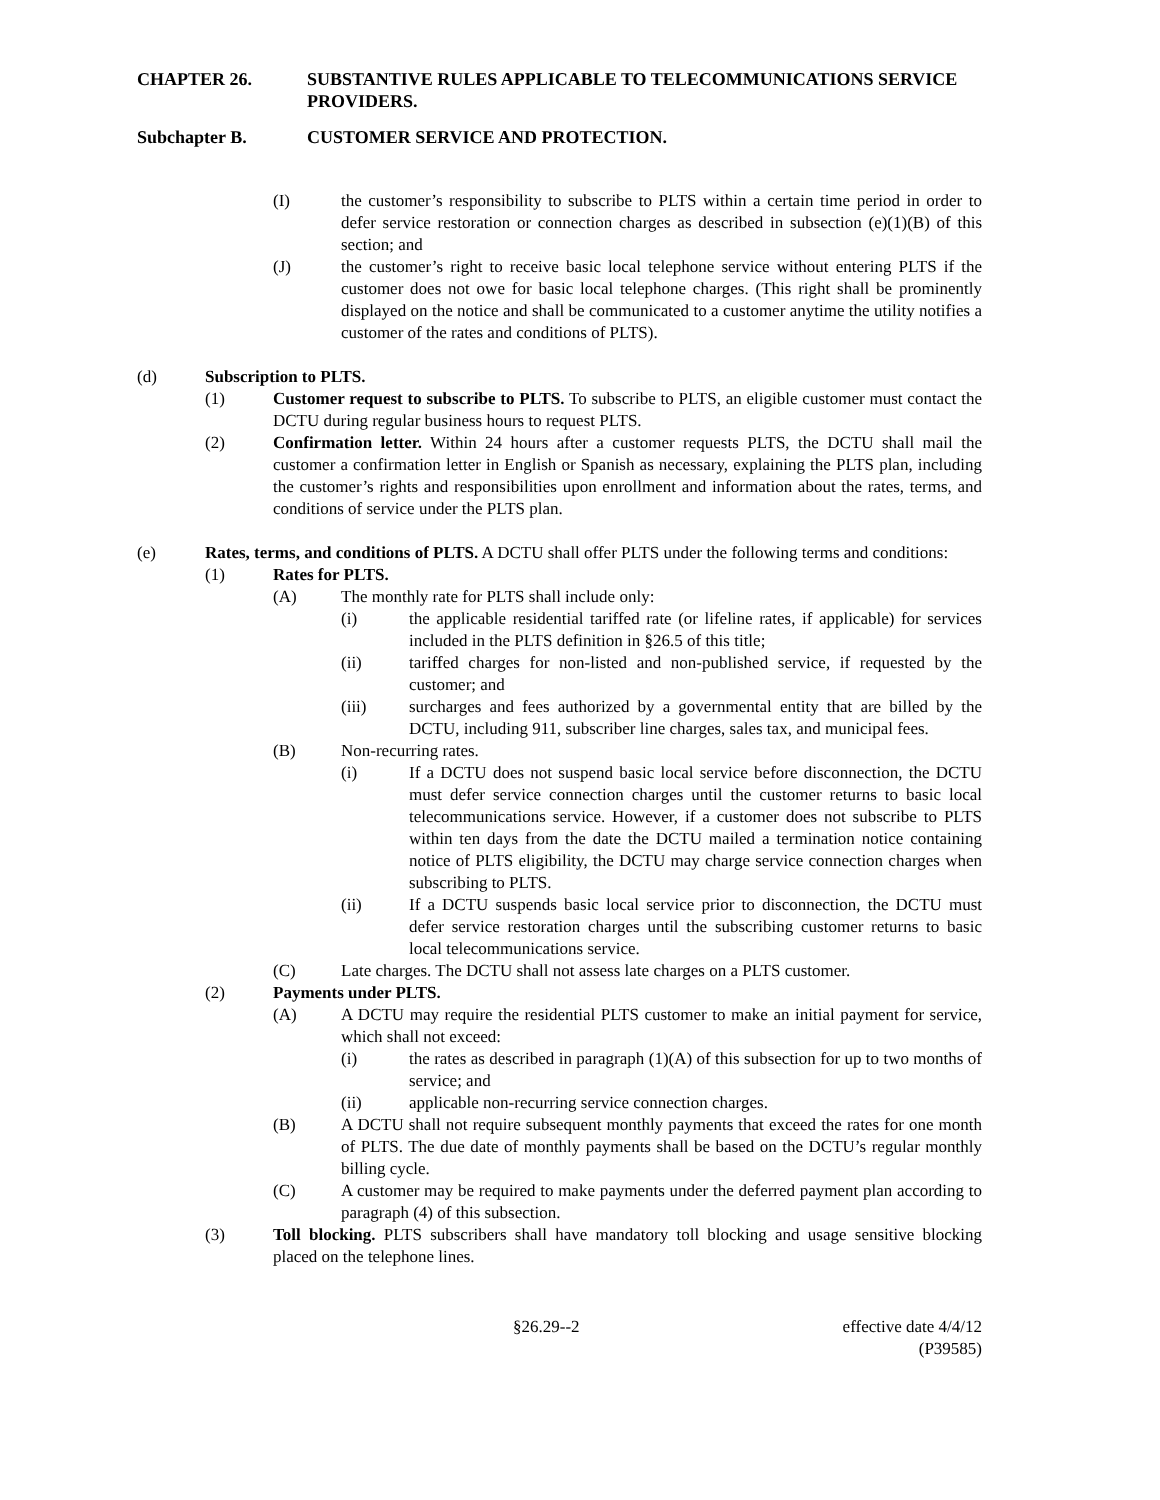CHAPTER 26. SUBSTANTIVE RULES APPLICABLE TO TELECOMMUNICATIONS SERVICE PROVIDERS.
Subchapter B. CUSTOMER SERVICE AND PROTECTION.
(I) the customer’s responsibility to subscribe to PLTS within a certain time period in order to defer service restoration or connection charges as described in subsection (e)(1)(B) of this section; and
(J) the customer’s right to receive basic local telephone service without entering PLTS if the customer does not owe for basic local telephone charges. (This right shall be prominently displayed on the notice and shall be communicated to a customer anytime the utility notifies a customer of the rates and conditions of PLTS).
(d) Subscription to PLTS.
(1) Customer request to subscribe to PLTS. To subscribe to PLTS, an eligible customer must contact the DCTU during regular business hours to request PLTS.
(2) Confirmation letter. Within 24 hours after a customer requests PLTS, the DCTU shall mail the customer a confirmation letter in English or Spanish as necessary, explaining the PLTS plan, including the customer’s rights and responsibilities upon enrollment and information about the rates, terms, and conditions of service under the PLTS plan.
(e) Rates, terms, and conditions of PLTS. A DCTU shall offer PLTS under the following terms and conditions:
(1) Rates for PLTS.
(A) The monthly rate for PLTS shall include only:
(i) the applicable residential tariffed rate (or lifeline rates, if applicable) for services included in the PLTS definition in §26.5 of this title;
(ii) tariffed charges for non-listed and non-published service, if requested by the customer; and
(iii) surcharges and fees authorized by a governmental entity that are billed by the DCTU, including 911, subscriber line charges, sales tax, and municipal fees.
(B) Non-recurring rates.
(i) If a DCTU does not suspend basic local service before disconnection, the DCTU must defer service connection charges until the customer returns to basic local telecommunications service. However, if a customer does not subscribe to PLTS within ten days from the date the DCTU mailed a termination notice containing notice of PLTS eligibility, the DCTU may charge service connection charges when subscribing to PLTS.
(ii) If a DCTU suspends basic local service prior to disconnection, the DCTU must defer service restoration charges until the subscribing customer returns to basic local telecommunications service.
(C) Late charges. The DCTU shall not assess late charges on a PLTS customer.
(2) Payments under PLTS.
(A) A DCTU may require the residential PLTS customer to make an initial payment for service, which shall not exceed:
(i) the rates as described in paragraph (1)(A) of this subsection for up to two months of service; and
(ii) applicable non-recurring service connection charges.
(B) A DCTU shall not require subsequent monthly payments that exceed the rates for one month of PLTS. The due date of monthly payments shall be based on the DCTU’s regular monthly billing cycle.
(C) A customer may be required to make payments under the deferred payment plan according to paragraph (4) of this subsection.
(3) Toll blocking. PLTS subscribers shall have mandatory toll blocking and usage sensitive blocking placed on the telephone lines.
§26.29--2 effective date 4/4/12
(P39585)